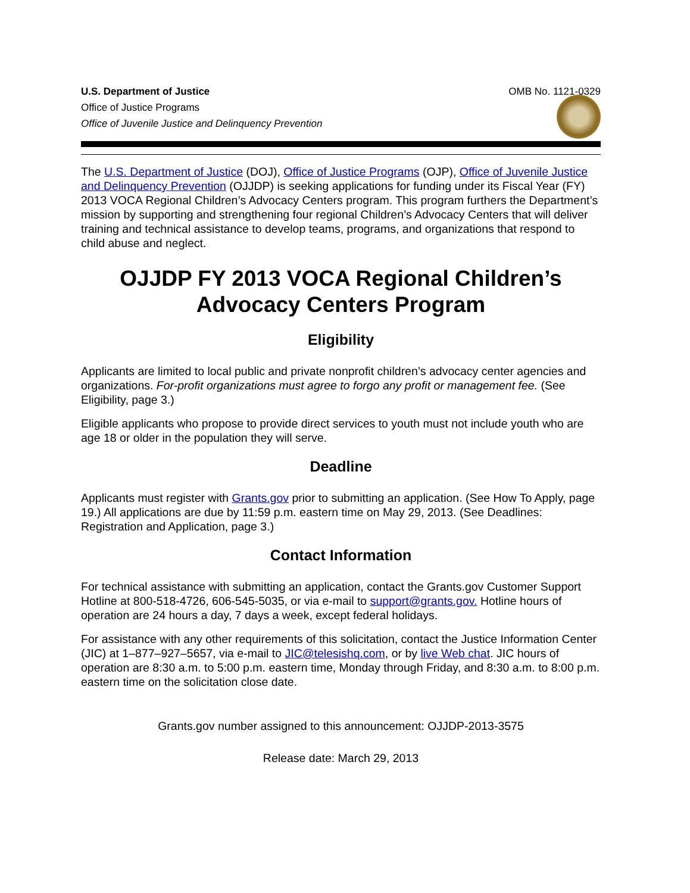U.S. Department of Justice
Office of Justice Programs
Office of Juvenile Justice and Delinquency Prevention
OMB No. 1121-0329
The U.S. Department of Justice (DOJ), Office of Justice Programs (OJP), Office of Juvenile Justice and Delinquency Prevention (OJJDP) is seeking applications for funding under its Fiscal Year (FY) 2013 VOCA Regional Children’s Advocacy Centers program. This program furthers the Department’s mission by supporting and strengthening four regional Children’s Advocacy Centers that will deliver training and technical assistance to develop teams, programs, and organizations that respond to child abuse and neglect.
OJJDP FY 2013 VOCA Regional Children’s Advocacy Centers Program
Eligibility
Applicants are limited to local public and private nonprofit children’s advocacy center agencies and organizations. For-profit organizations must agree to forgo any profit or management fee. (See Eligibility, page 3.)
Eligible applicants who propose to provide direct services to youth must not include youth who are age 18 or older in the population they will serve.
Deadline
Applicants must register with Grants.gov prior to submitting an application. (See How To Apply, page 19.) All applications are due by 11:59 p.m. eastern time on May 29, 2013. (See Deadlines: Registration and Application, page 3.)
Contact Information
For technical assistance with submitting an application, contact the Grants.gov Customer Support Hotline at 800-518-4726, 606-545-5035, or via e-mail to support@grants.gov. Hotline hours of operation are 24 hours a day, 7 days a week, except federal holidays.
For assistance with any other requirements of this solicitation, contact the Justice Information Center (JIC) at 1–877–927–5657, via e-mail to JIC@telesishq.com, or by live Web chat. JIC hours of operation are 8:30 a.m. to 5:00 p.m. eastern time, Monday through Friday, and 8:30 a.m. to 8:00 p.m. eastern time on the solicitation close date.
Grants.gov number assigned to this announcement: OJJDP-2013-3575
Release date: March 29, 2013